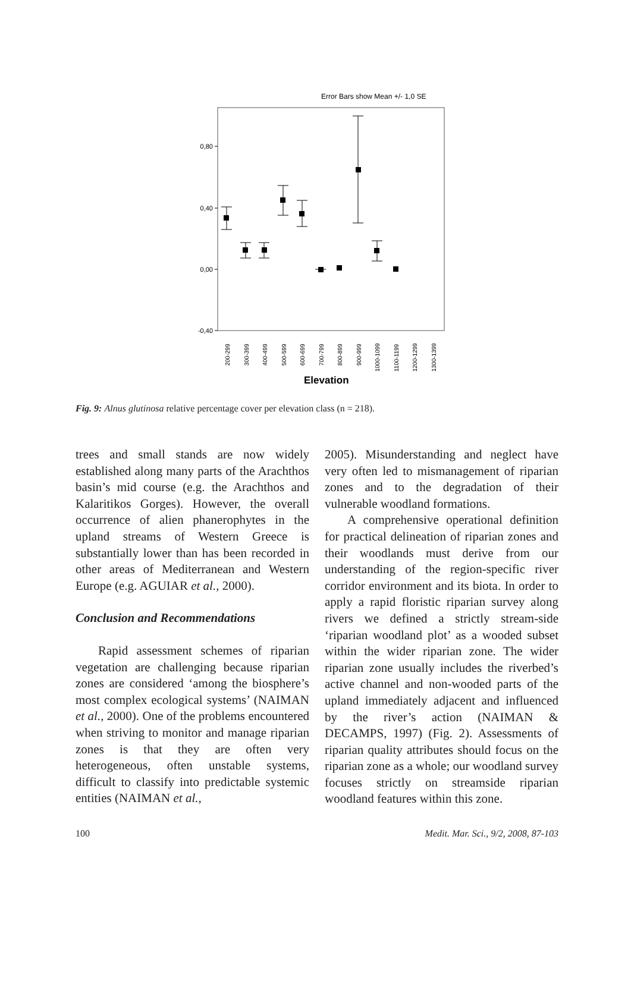Error Bars show Mean +/- 1,0 SE
0,80
0,40
0,00
-0,40
200-299
300-399
400-499
500-599
600-699
700-799
800-899
900-999
1000-1099
1100-1199
1200-1299
1300-1399
Elevation
Fig. 9: Alnus glutinosa relative percentage cover per elevation class (n = 218).
trees and small stands are now widely established along many parts of the Arachthos basin’s mid course (e.g. the Arachthos and Kalaritikos Gorges). However, the overall occurrence of alien phanerophytes in the upland streams of Western Greece is substantially lower than has been recorded in other areas of Mediterranean and Western Europe (e.g. AGUIAR et al., 2000).
Conclusion and Recommendations
Rapid assessment schemes of riparian vegetation are challenging because riparian zones are considered ‘among the biosphere’s most complex ecological systems’ (NAIMAN et al., 2000). One of the problems encountered when striving to monitor and manage riparian zones is that they are often very heterogeneous, often unstable systems, difficult to classify into predictable systemic entities (NAIMAN et al.,
2005). Misunderstanding and neglect have very often led to mismanagement of riparian zones and to the degradation of their vulnerable woodland formations.
A comprehensive operational definition for practical delineation of riparian zones and their woodlands must derive from our understanding of the region-specific river corridor environment and its biota. In order to apply a rapid floristic riparian survey along rivers we defined a strictly stream-side ‘riparian woodland plot’ as a wooded subset within the wider riparian zone. The wider riparian zone usually includes the riverbed’s active channel and non-wooded parts of the upland immediately adjacent and influenced by the river’s action (NAIMAN & DECAMPS, 1997) (Fig. 2). Assessments of riparian quality attributes should focus on the riparian zone as a whole; our woodland survey focuses strictly on streamside riparian woodland features within this zone.
100 Medit. Mar. Sci., 9/2, 2008, 87-103